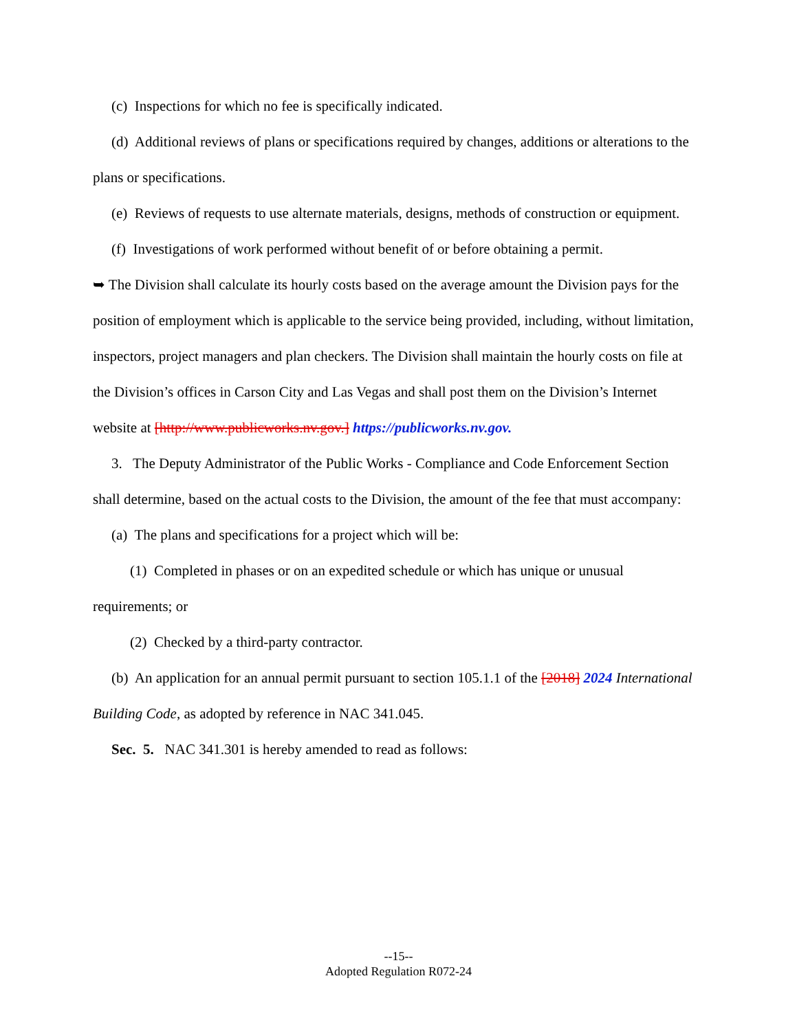(c) Inspections for which no fee is specifically indicated.
(d) Additional reviews of plans or specifications required by changes, additions or alterations to the plans or specifications.
(e) Reviews of requests to use alternate materials, designs, methods of construction or equipment.
(f) Investigations of work performed without benefit of or before obtaining a permit.
➥ The Division shall calculate its hourly costs based on the average amount the Division pays for the position of employment which is applicable to the service being provided, including, without limitation, inspectors, project managers and plan checkers. The Division shall maintain the hourly costs on file at the Division’s offices in Carson City and Las Vegas and shall post them on the Division’s Internet website at [http://www.publicworks.nv.gov.] https://publicworks.nv.gov.
3. The Deputy Administrator of the Public Works - Compliance and Code Enforcement Section shall determine, based on the actual costs to the Division, the amount of the fee that must accompany:
(a) The plans and specifications for a project which will be:
(1) Completed in phases or on an expedited schedule or which has unique or unusual requirements; or
(2) Checked by a third-party contractor.
(b) An application for an annual permit pursuant to section 105.1.1 of the [2018] 2024 International Building Code, as adopted by reference in NAC 341.045.
Sec. 5. NAC 341.301 is hereby amended to read as follows:
--15--
Adopted Regulation R072-24